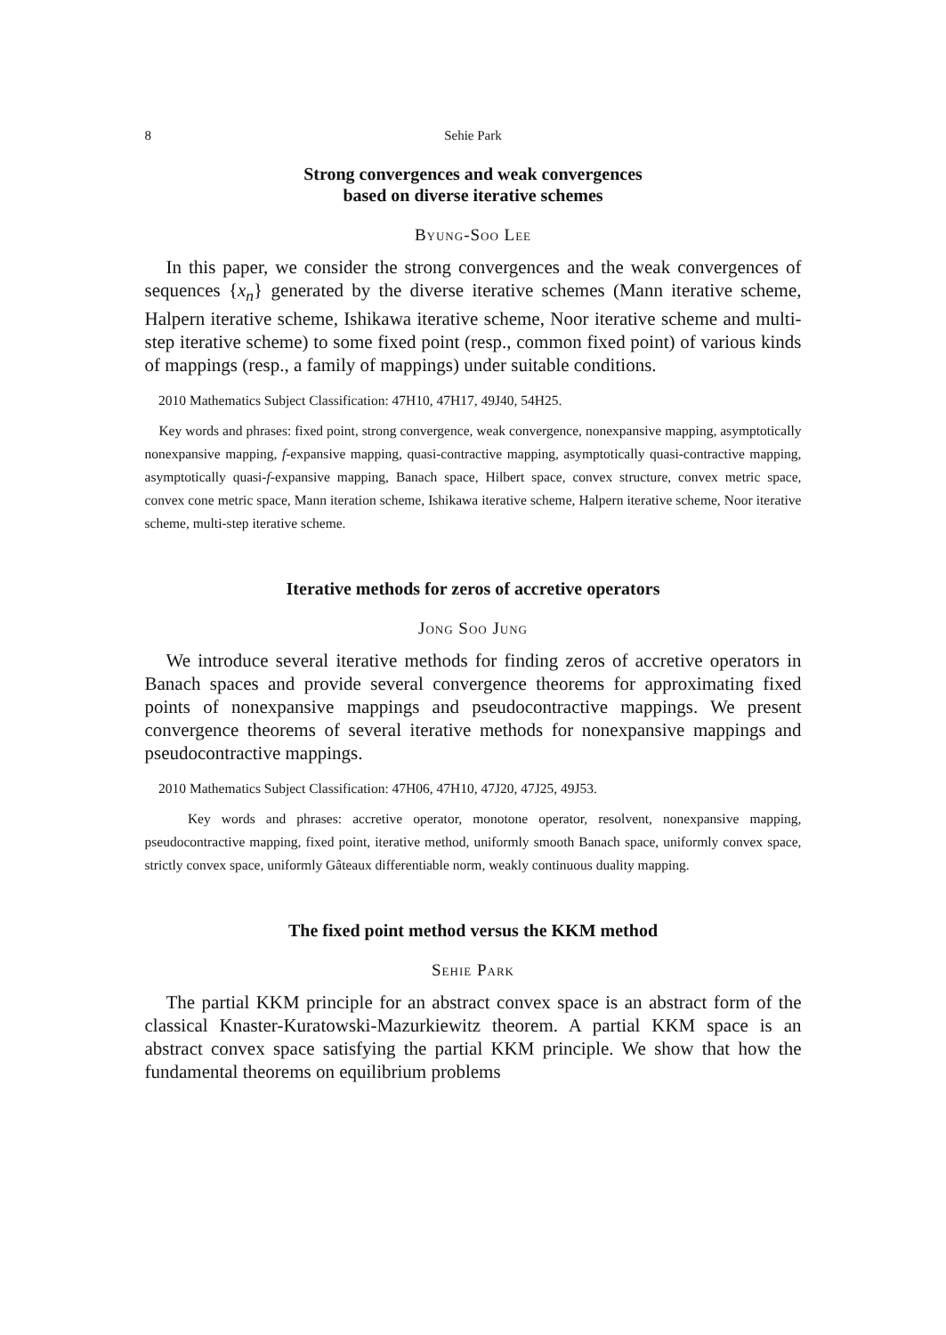8 Sehie Park
Strong convergences and weak convergences
based on diverse iterative schemes
Byung-Soo Lee
In this paper, we consider the strong convergences and the weak convergences of sequences {x<sub>n</sub>} generated by the diverse iterative schemes (Mann iterative scheme, Halpern iterative scheme, Ishikawa iterative scheme, Noor iterative scheme and multi-step iterative scheme) to some fixed point (resp., common fixed point) of various kinds of mappings (resp., a family of mappings) under suitable conditions.
2010 Mathematics Subject Classification: 47H10, 47H17, 49J40, 54H25.
Key words and phrases: fixed point, strong convergence, weak convergence, nonexpansive mapping, asymptotically nonexpansive mapping, f-expansive mapping, quasi-contractive mapping, asymptotically quasi-contractive mapping, asymptotically quasi-f-expansive mapping, Banach space, Hilbert space, convex structure, convex metric space, convex cone metric space, Mann iteration scheme, Ishikawa iterative scheme, Halpern iterative scheme, Noor iterative scheme, multi-step iterative scheme.
Iterative methods for zeros of accretive operators
Jong Soo Jung
We introduce several iterative methods for finding zeros of accretive operators in Banach spaces and provide several convergence theorems for approximating fixed points of nonexpansive mappings and pseudocontractive mappings. We present convergence theorems of several iterative methods for nonexpansive mappings and pseudocontractive mappings.
2010 Mathematics Subject Classification: 47H06, 47H10, 47J20, 47J25, 49J53.
Key words and phrases: accretive operator, monotone operator, resolvent, nonexpansive mapping, pseudocontractive mapping, fixed point, iterative method, uniformly smooth Banach space, uniformly convex space, strictly convex space, uniformly Gâteaux differentiable norm, weakly continuous duality mapping.
The fixed point method versus the KKM method
Sehie Park
The partial KKM principle for an abstract convex space is an abstract form of the classical Knaster-Kuratowski-Mazurkiewitz theorem. A partial KKM space is an abstract convex space satisfying the partial KKM principle. We show that how the fundamental theorems on equilibrium problems